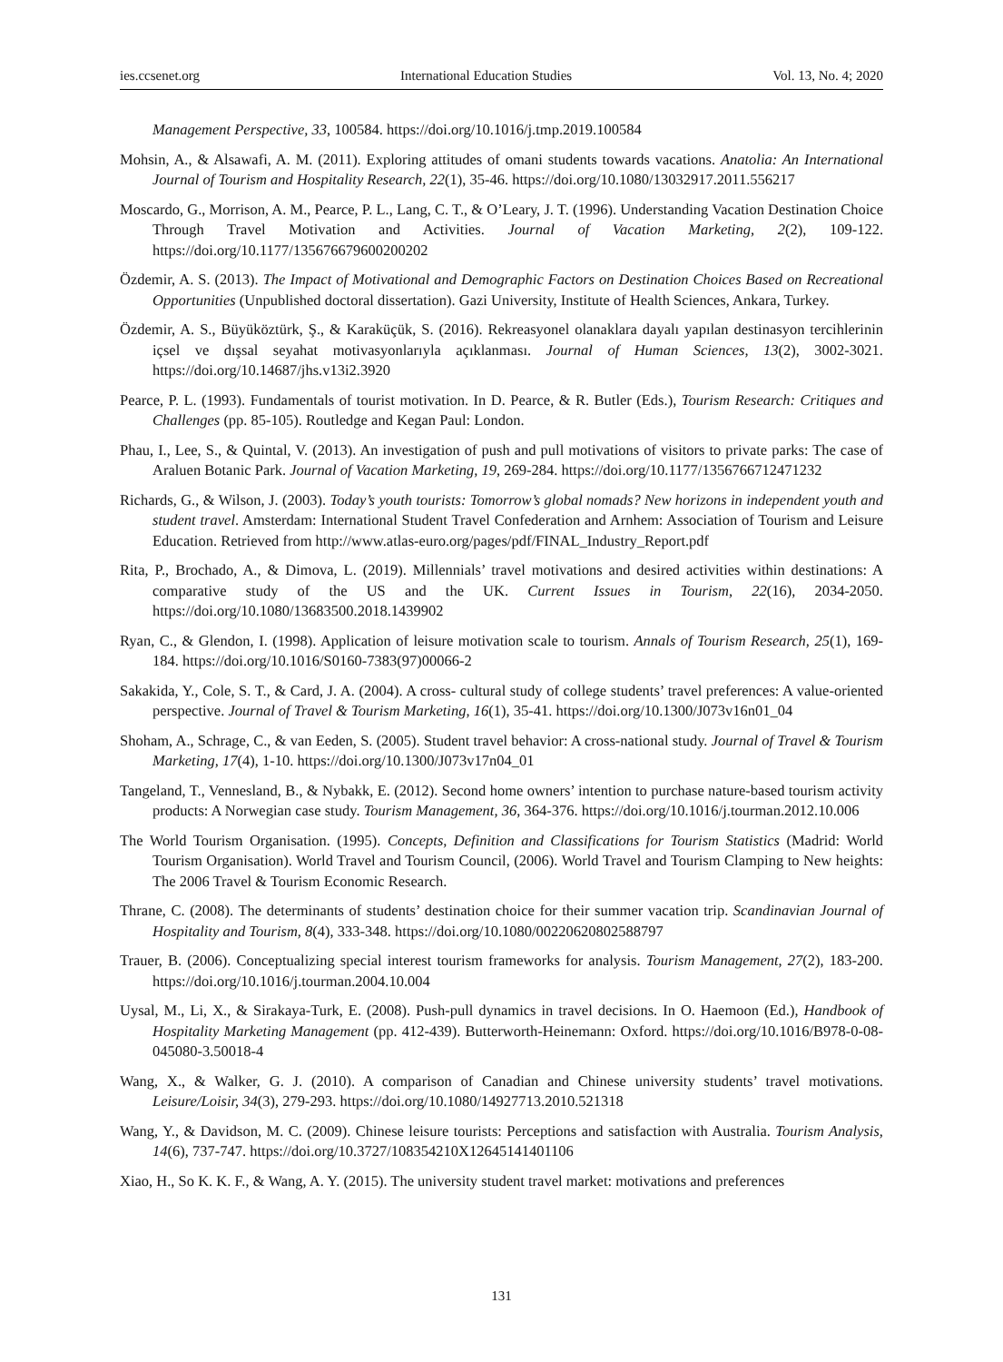ies.ccsenet.org International Education Studies Vol. 13, No. 4; 2020
Management Perspective, 33, 100584. https://doi.org/10.1016/j.tmp.2019.100584
Mohsin, A., & Alsawafi, A. M. (2011). Exploring attitudes of omani students towards vacations. Anatolia: An International Journal of Tourism and Hospitality Research, 22(1), 35-46. https://doi.org/10.1080/13032917.2011.556217
Moscardo, G., Morrison, A. M., Pearce, P. L., Lang, C. T., & O’Leary, J. T. (1996). Understanding Vacation Destination Choice Through Travel Motivation and Activities. Journal of Vacation Marketing, 2(2), 109-122. https://doi.org/10.1177/135676679600200202
Özdemir, A. S. (2013). The Impact of Motivational and Demographic Factors on Destination Choices Based on Recreational Opportunities (Unpublished doctoral dissertation). Gazi University, Institute of Health Sciences, Ankara, Turkey.
Özdemir, A. S., Büyüköztürk, Ş., & Karaküçük, S. (2016). Rekreasyonel olanaklara dayalı yapılan destinasyon tercihlerinin içsel ve dışsal seyahat motivasyonlarıyla açıklanması. Journal of Human Sciences, 13(2), 3002-3021. https://doi.org/10.14687/jhs.v13i2.3920
Pearce, P. L. (1993). Fundamentals of tourist motivation. In D. Pearce, & R. Butler (Eds.), Tourism Research: Critiques and Challenges (pp. 85-105). Routledge and Kegan Paul: London.
Phau, I., Lee, S., & Quintal, V. (2013). An investigation of push and pull motivations of visitors to private parks: The case of Araluen Botanic Park. Journal of Vacation Marketing, 19, 269-284. https://doi.org/10.1177/1356766712471232
Richards, G., & Wilson, J. (2003). Today’s youth tourists: Tomorrow’s global nomads? New horizons in independent youth and student travel. Amsterdam: International Student Travel Confederation and Arnhem: Association of Tourism and Leisure Education. Retrieved from http://www.atlas-euro.org/pages/pdf/FINAL_Industry_Report.pdf
Rita, P., Brochado, A., & Dimova, L. (2019). Millennials’ travel motivations and desired activities within destinations: A comparative study of the US and the UK. Current Issues in Tourism, 22(16), 2034-2050. https://doi.org/10.1080/13683500.2018.1439902
Ryan, C., & Glendon, I. (1998). Application of leisure motivation scale to tourism. Annals of Tourism Research, 25(1), 169-184. https://doi.org/10.1016/S0160-7383(97)00066-2
Sakakida, Y., Cole, S. T., & Card, J. A. (2004). A cross- cultural study of college students’ travel preferences: A value-oriented perspective. Journal of Travel & Tourism Marketing, 16(1), 35-41. https://doi.org/10.1300/J073v16n01_04
Shoham, A., Schrage, C., & van Eeden, S. (2005). Student travel behavior: A cross-national study. Journal of Travel & Tourism Marketing, 17(4), 1-10. https://doi.org/10.1300/J073v17n04_01
Tangeland, T., Vennesland, B., & Nybakk, E. (2012). Second home owners’ intention to purchase nature-based tourism activity products: A Norwegian case study. Tourism Management, 36, 364-376. https://doi.org/10.1016/j.tourman.2012.10.006
The World Tourism Organisation. (1995). Concepts, Definition and Classifications for Tourism Statistics (Madrid: World Tourism Organisation). World Travel and Tourism Council, (2006). World Travel and Tourism Clamping to New heights: The 2006 Travel & Tourism Economic Research.
Thrane, C. (2008). The determinants of students’ destination choice for their summer vacation trip. Scandinavian Journal of Hospitality and Tourism, 8(4), 333-348. https://doi.org/10.1080/00220620802588797
Trauer, B. (2006). Conceptualizing special interest tourism frameworks for analysis. Tourism Management, 27(2), 183-200. https://doi.org/10.1016/j.tourman.2004.10.004
Uysal, M., Li, X., & Sirakaya-Turk, E. (2008). Push-pull dynamics in travel decisions. In O. Haemoon (Ed.), Handbook of Hospitality Marketing Management (pp. 412-439). Butterworth-Heinemann: Oxford. https://doi.org/10.1016/B978-0-08-045080-3.50018-4
Wang, X., & Walker, G. J. (2010). A comparison of Canadian and Chinese university students’ travel motivations. Leisure/Loisir, 34(3), 279-293. https://doi.org/10.1080/14927713.2010.521318
Wang, Y., & Davidson, M. C. (2009). Chinese leisure tourists: Perceptions and satisfaction with Australia. Tourism Analysis, 14(6), 737-747. https://doi.org/10.3727/108354210X12645141401106
Xiao, H., So K. K. F., & Wang, A. Y. (2015). The university student travel market: motivations and preferences
131